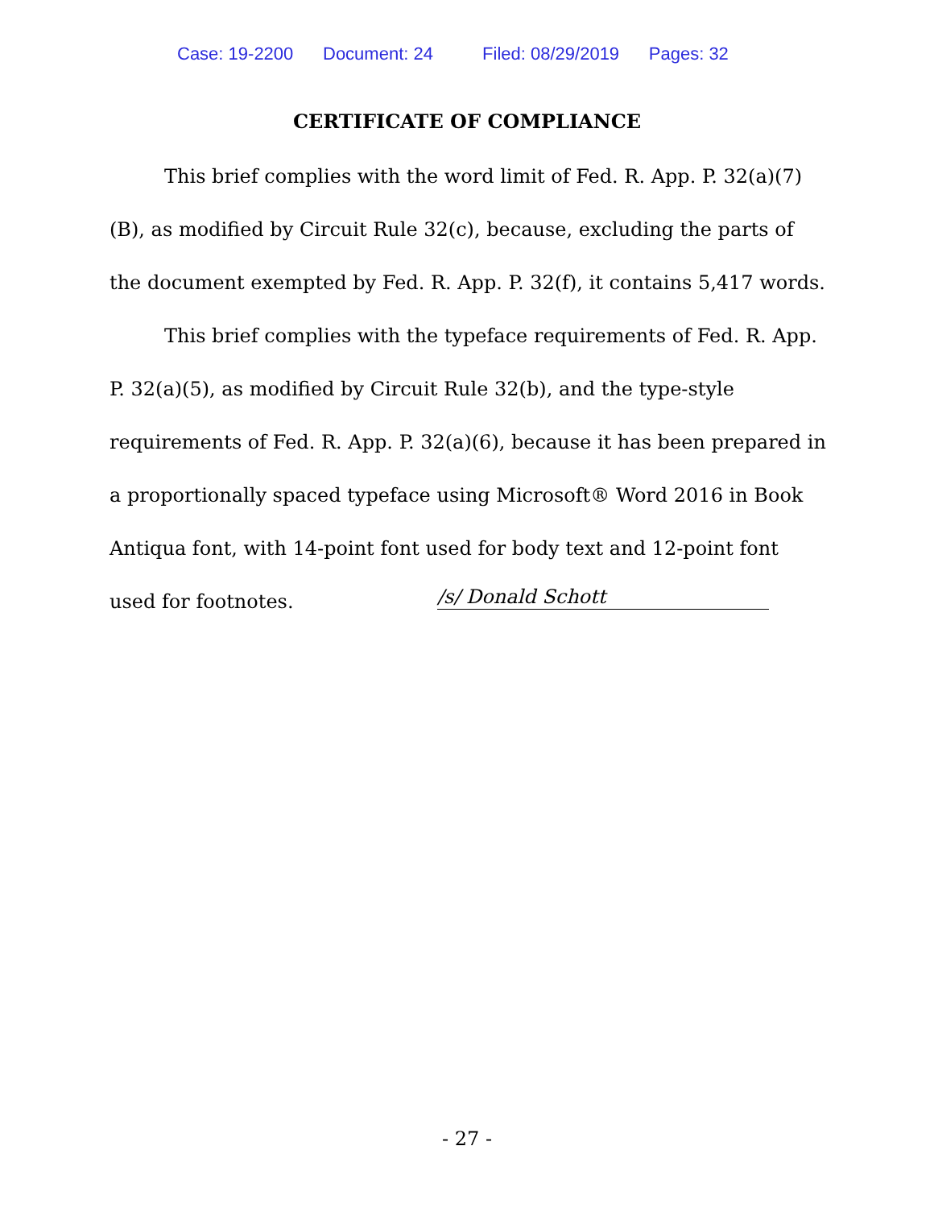Case: 19-2200 Document: 24 Filed: 08/29/2019 Pages: 32
CERTIFICATE OF COMPLIANCE
This brief complies with the word limit of Fed. R. App. P. 32(a)(7)(B), as modified by Circuit Rule 32(c), because, excluding the parts of the document exempted by Fed. R. App. P. 32(f), it contains 5,417 words.
This brief complies with the typeface requirements of Fed. R. App. P. 32(a)(5), as modified by Circuit Rule 32(b), and the type-style requirements of Fed. R. App. P. 32(a)(6), because it has been prepared in a proportionally spaced typeface using Microsoft® Word 2016 in Book Antiqua font, with 14-point font used for body text and 12-point font used for footnotes.
/s/ Donald Schott
- 27 -